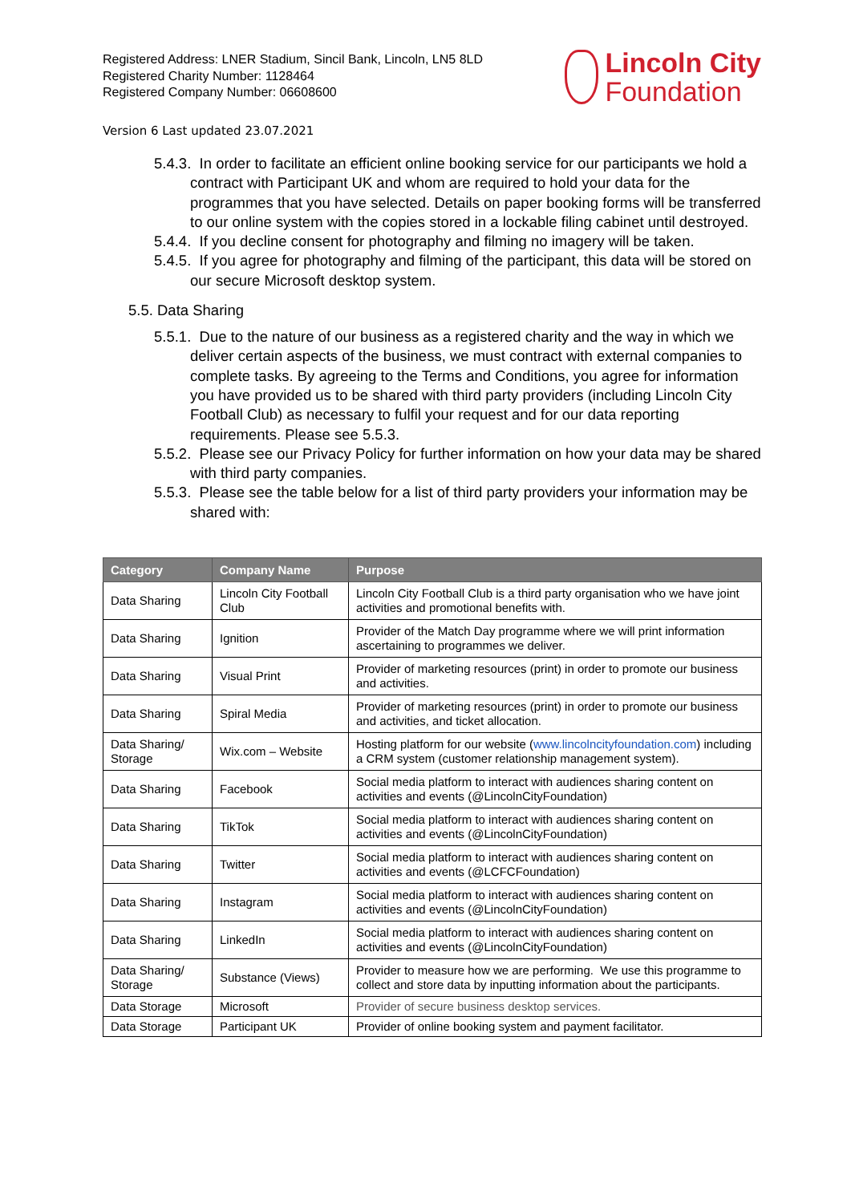Registered Address: LNER Stadium, Sincil Bank, Lincoln, LN5 8LD
Registered Charity Number: 1128464
Registered Company Number: 06608600
Lincoln City
Foundation
Version 6 Last updated 23.07.2021
5.4.3. In order to facilitate an efficient online booking service for our participants we hold a contract with Participant UK and whom are required to hold your data for the programmes that you have selected. Details on paper booking forms will be transferred to our online system with the copies stored in a lockable filing cabinet until destroyed.
5.4.4. If you decline consent for photography and filming no imagery will be taken.
5.4.5. If you agree for photography and filming of the participant, this data will be stored on our secure Microsoft desktop system.
5.5. Data Sharing
5.5.1. Due to the nature of our business as a registered charity and the way in which we deliver certain aspects of the business, we must contract with external companies to complete tasks. By agreeing to the Terms and Conditions, you agree for information you have provided us to be shared with third party providers (including Lincoln City Football Club) as necessary to fulfil your request and for our data reporting requirements. Please see 5.5.3.
5.5.2. Please see our Privacy Policy for further information on how your data may be shared with third party companies.
5.5.3. Please see the table below for a list of third party providers your information may be shared with:
| Category | Company Name | Purpose |
| --- | --- | --- |
| Data Sharing | Lincoln City Football Club | Lincoln City Football Club is a third party organisation who we have joint activities and promotional benefits with. |
| Data Sharing | Ignition | Provider of the Match Day programme where we will print information ascertaining to programmes we deliver. |
| Data Sharing | Visual Print | Provider of marketing resources (print) in order to promote our business and activities. |
| Data Sharing | Spiral Media | Provider of marketing resources (print) in order to promote our business and activities, and ticket allocation. |
| Data Sharing/ Storage | Wix.com – Website | Hosting platform for our website ( www.lincolncityfoundation.com ) including a CRM system (customer relationship management system). |
| Data Sharing | Facebook | Social media platform to interact with audiences sharing content on activities and events (@LincolnCityFoundation) |
| Data Sharing | TikTok | Social media platform to interact with audiences sharing content on activities and events (@LincolnCityFoundation) |
| Data Sharing | Twitter | Social media platform to interact with audiences sharing content on activities and events (@LCFCFoundation) |
| Data Sharing | Instagram | Social media platform to interact with audiences sharing content on activities and events (@LincolnCityFoundation) |
| Data Sharing | LinkedIn | Social media platform to interact with audiences sharing content on activities and events (@LincolnCityFoundation) |
| Data Sharing/ Storage | Substance (Views) | Provider to measure how we are performing. We use this programme to collect and store data by inputting information about the participants. |
| Data Storage | Microsoft | Provider of secure business desktop services. |
| Data Storage | Participant UK | Provider of online booking system and payment facilitator. |